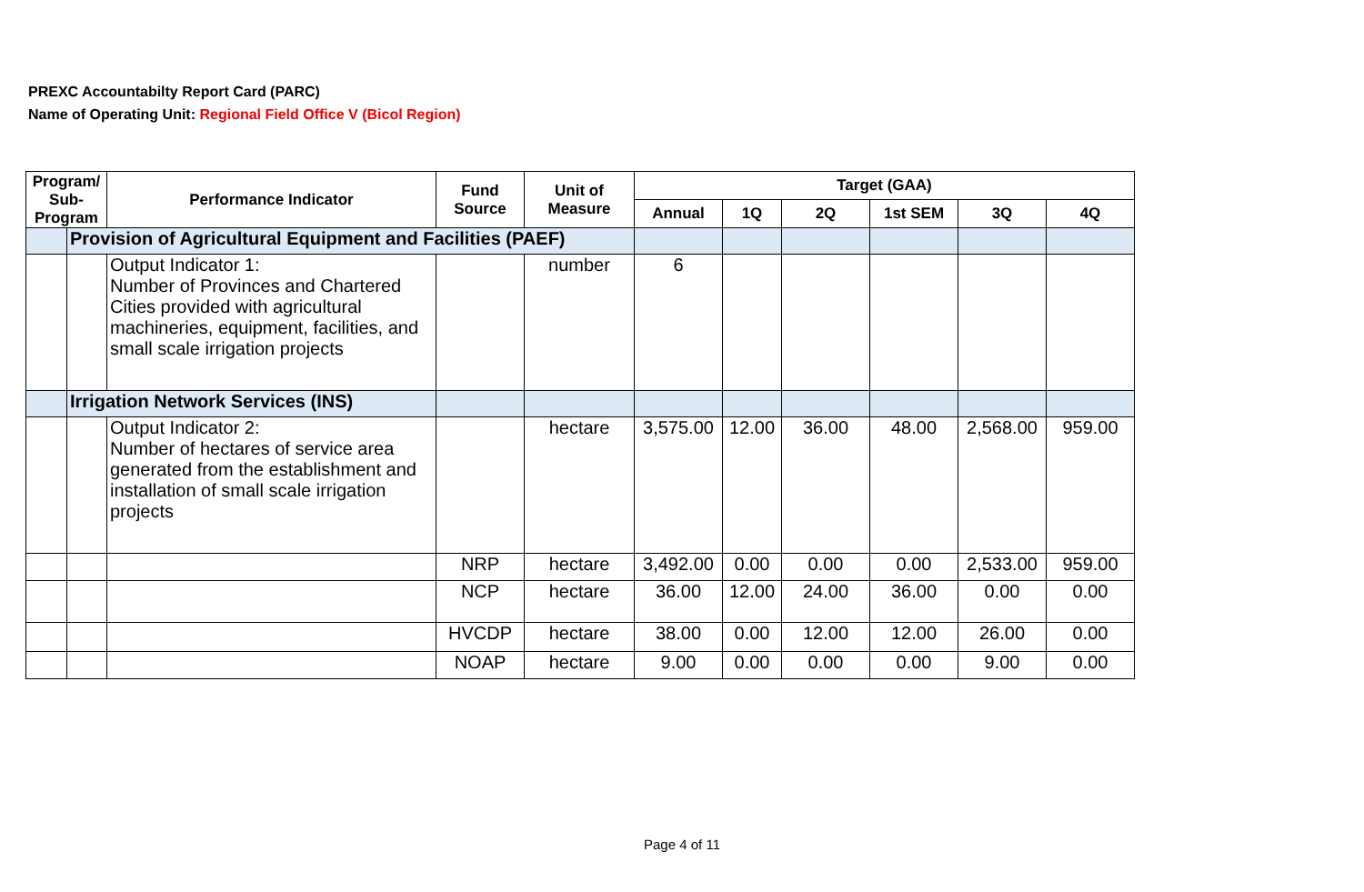PREXC Accountabilty Report Card (PARC)
Name of Operating Unit: Regional Field Office V (Bicol Region)
| Program/ Sub-Program | | Performance Indicator | Fund Source | Unit of Measure | Target (GAA) | | | | | |
| --- | --- | --- | --- | --- | --- | --- | --- | --- | --- | --- |
| | | | | | Annual | 1Q | 2Q | 1st SEM | 3Q | 4Q |
| | Provision of Agricultural Equipment and Facilities (PAEF) | | | | | | | | | |
| | | Output Indicator 1: Number of Provinces and Chartered Cities provided with agricultural machineries, equipment, facilities, and small scale irrigation projects | | number | 6 | | | | | |
| | Irrigation Network Services (INS) | | | | | | | | | |
| | | Output Indicator 2: Number of hectares of service area generated from the establishment and installation of small scale irrigation projects | | hectare | 3,575.00 | 12.00 | 36.00 | 48.00 | 2,568.00 | 959.00 |
| | | | NRP | hectare | 3,492.00 | 0.00 | 0.00 | 0.00 | 2,533.00 | 959.00 |
| | | | NCP | hectare | 36.00 | 12.00 | 24.00 | 36.00 | 0.00 | 0.00 |
| | | | HVCDP | hectare | 38.00 | 0.00 | 12.00 | 12.00 | 26.00 | 0.00 |
| | | | NOAP | hectare | 9.00 | 0.00 | 0.00 | 0.00 | 9.00 | 0.00 |
Page 4 of 11